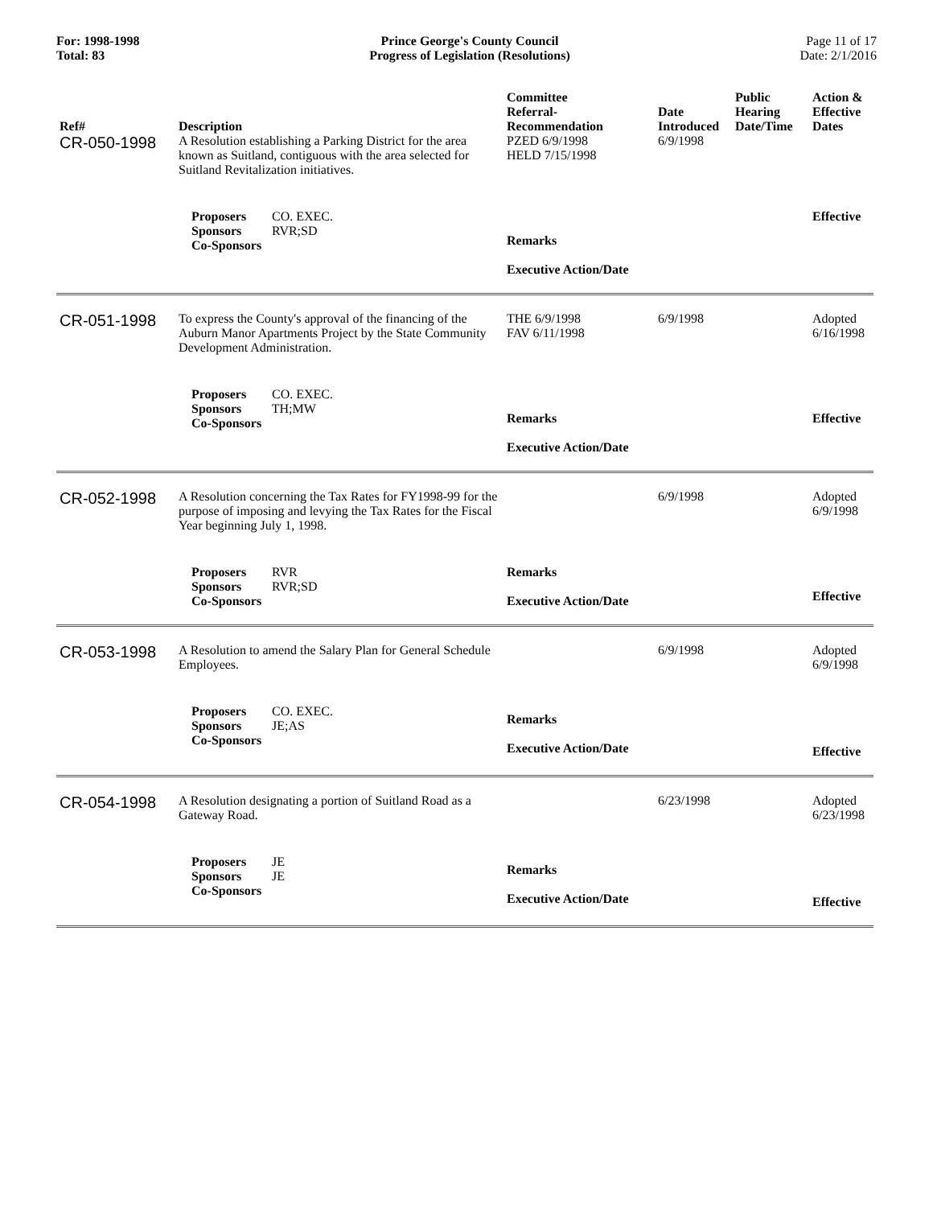For: 1998-1998
Total: 83
Prince George's County Council
Progress of Legislation (Resolutions)
Page 11 of 17
Date: 2/1/2016
| Ref# | Description | Committee Referral- Recommendation | Date Introduced | Public Hearing Date/Time | Action & Effective Dates |
| --- | --- | --- | --- | --- | --- |
| CR-050-1998 | A Resolution establishing a Parking District for the area known as Suitland, contiguous with the area selected for Suitland Revitalization initiatives. | PZED 6/9/1998 HELD 7/15/1998 | 6/9/1998 | | |
| | Proposers CO. EXEC. Sponsors RVR;SD Co-Sponsors | Remarks Executive Action/Date | | | Effective |
| CR-051-1998 | To express the County's approval of the financing of the Auburn Manor Apartments Project by the State Community Development Administration. | THE 6/9/1998 FAV 6/11/1998 | 6/9/1998 | | Adopted 6/16/1998 |
| | Proposers CO. EXEC. Sponsors TH;MW Co-Sponsors | Remarks Executive Action/Date | | | Effective |
| CR-052-1998 | A Resolution concerning the Tax Rates for FY1998-99 for the purpose of imposing and levying the Tax Rates for the Fiscal Year beginning July 1, 1998. | | 6/9/1998 | | Adopted 6/9/1998 |
| | Proposers RVR Sponsors RVR;SD Co-Sponsors | Remarks Executive Action/Date | | | Effective |
| CR-053-1998 | A Resolution to amend the Salary Plan for General Schedule Employees. | | 6/9/1998 | | Adopted 6/9/1998 |
| | Proposers CO. EXEC. Sponsors JE;AS Co-Sponsors | Remarks Executive Action/Date | | | Effective |
| CR-054-1998 | A Resolution designating a portion of Suitland Road as a Gateway Road. | | 6/23/1998 | | Adopted 6/23/1998 |
| | Proposers JE Sponsors JE Co-Sponsors | Remarks Executive Action/Date | | | Effective |